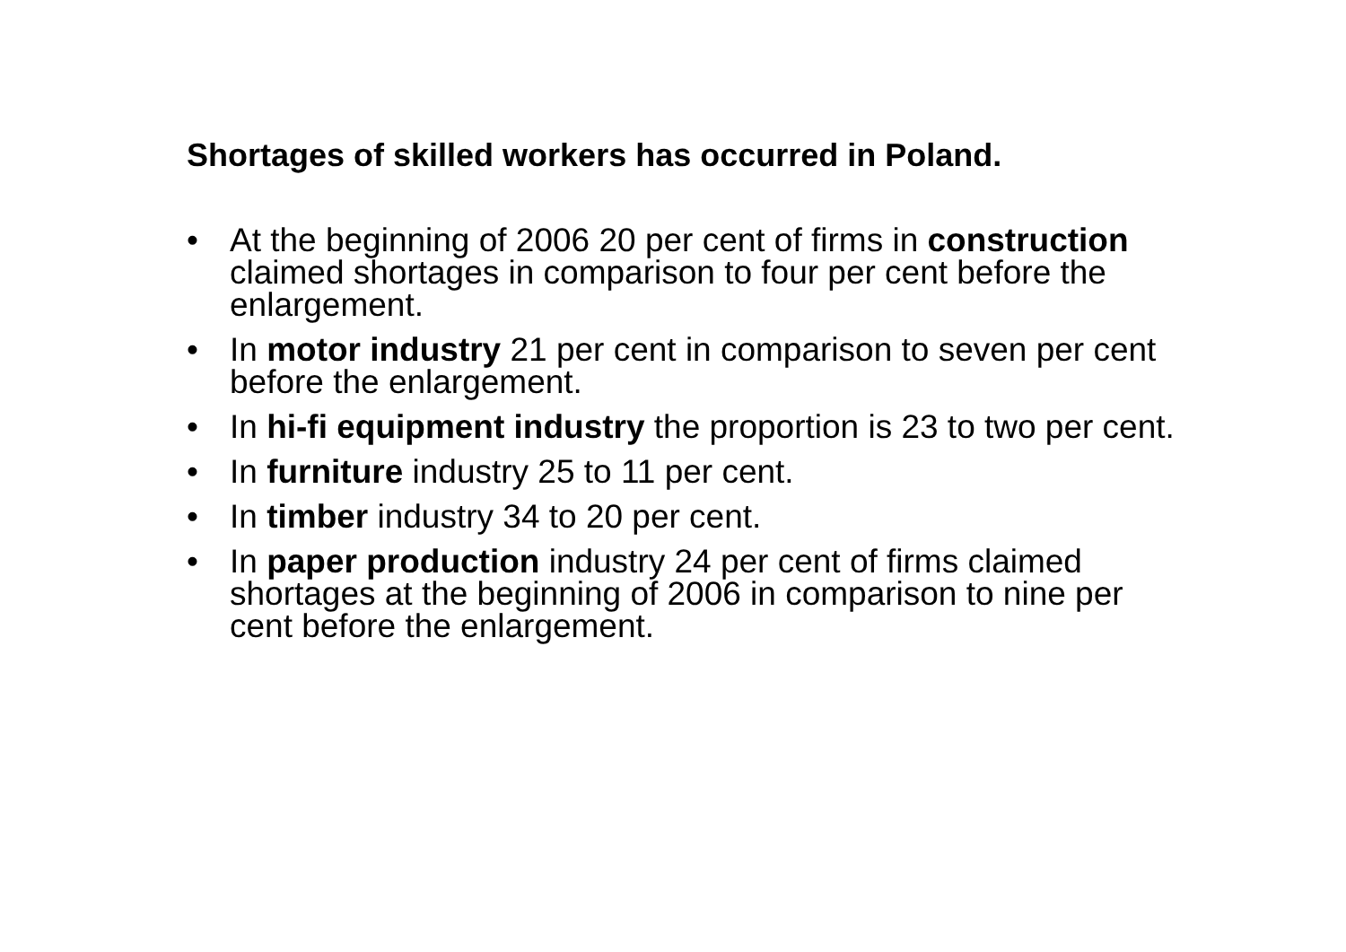Shortages of skilled workers has occurred in Poland.
• At the beginning of 2006 20 per cent of firms in construction claimed shortages in comparison to four per cent before the enlargement.
• In motor industry 21 per cent in comparison to seven per cent before the enlargement.
• In hi-fi equipment industry the proportion is 23 to two per cent.
• In furniture industry 25 to 11 per cent.
• In timber industry 34 to 20 per cent.
• In paper production industry 24 per cent of firms claimed shortages at the beginning of 2006 in comparison to nine per cent before the enlargement.